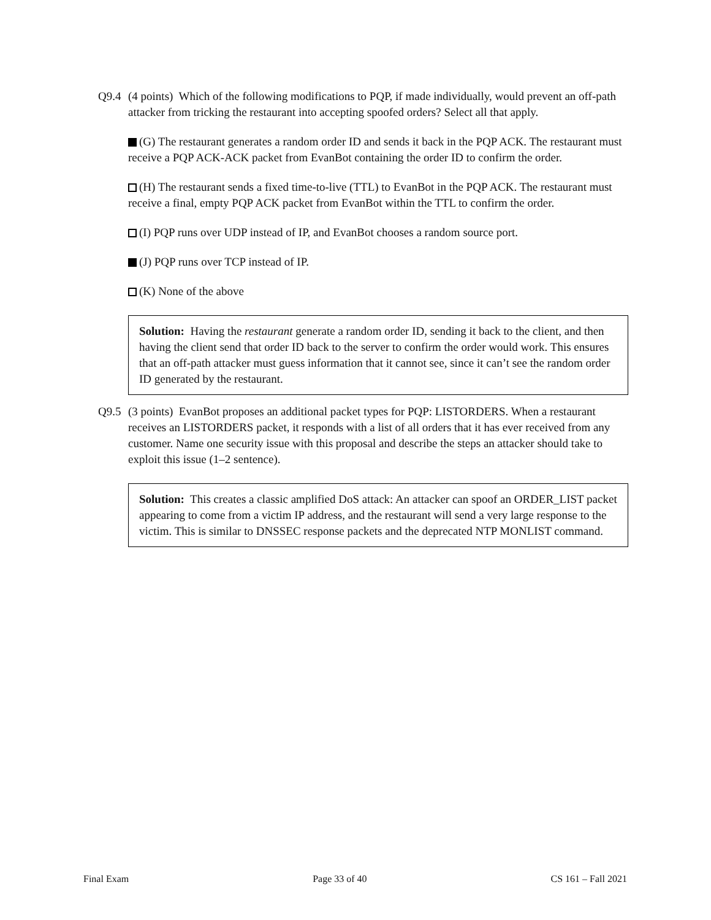Q9.4
(4 points) Which of the following modifications to PQP, if made individually, would prevent an off-path attacker from tricking the restaurant into accepting spoofed orders? Select all that apply.
(G) The restaurant generates a random order ID and sends it back in the PQP ACK. The restaurant must receive a PQP ACK-ACK packet from EvanBot containing the order ID to confirm the order.
(H) The restaurant sends a fixed time-to-live (TTL) to EvanBot in the PQP ACK. The restaurant must receive a final, empty PQP ACK packet from EvanBot within the TTL to confirm the order.
(I) PQP runs over UDP instead of IP, and EvanBot chooses a random source port.
(J) PQP runs over TCP instead of IP.
(K) None of the above
Solution: Having the restaurant generate a random order ID, sending it back to the client, and then having the client send that order ID back to the server to confirm the order would work. This ensures that an off-path attacker must guess information that it cannot see, since it can’t see the random order ID generated by the restaurant.
Q9.5
(3 points) EvanBot proposes an additional packet types for PQP: LISTORDERS. When a restaurant receives an LISTORDERS packet, it responds with a list of all orders that it has ever received from any customer. Name one security issue with this proposal and describe the steps an attacker should take to exploit this issue (1–2 sentence).
Solution: This creates a classic amplified DoS attack: An attacker can spoof an ORDER_LIST packet appearing to come from a victim IP address, and the restaurant will send a very large response to the victim. This is similar to DNSSEC response packets and the deprecated NTP MONLIST command.
Final Exam Page 33 of 40 CS 161 – Fall 2021